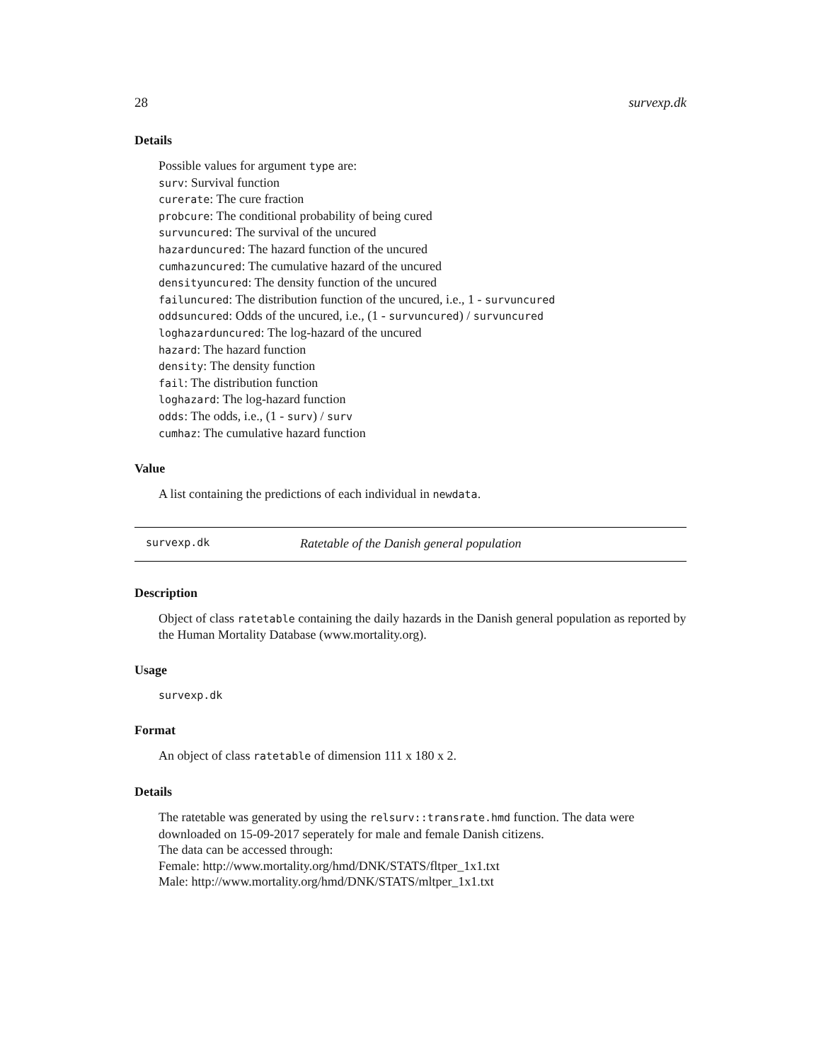28 survexp.dk
Details
Possible values for argument type are:
surv: Survival function
curerate: The cure fraction
probcure: The conditional probability of being cured
survuncured: The survival of the uncured
hazarduncured: The hazard function of the uncured
cumhazuncured: The cumulative hazard of the uncured
densityuncured: The density function of the uncured
failuncured: The distribution function of the uncured, i.e., 1 - survuncured
oddsuncured: Odds of the uncured, i.e., (1 - survuncured) / survuncured
loghazarduncured: The log-hazard of the uncured
hazard: The hazard function
density: The density function
fail: The distribution function
loghazard: The log-hazard function
odds: The odds, i.e., (1 - surv) / surv
cumhaz: The cumulative hazard function
Value
A list containing the predictions of each individual in newdata.
survexp.dk Ratetable of the Danish general population
Description
Object of class ratetable containing the daily hazards in the Danish general population as reported by the Human Mortality Database (www.mortality.org).
Usage
survexp.dk
Format
An object of class ratetable of dimension 111 x 180 x 2.
Details
The ratetable was generated by using the relsurv::transrate.hmd function. The data were downloaded on 15-09-2017 seperately for male and female Danish citizens.
The data can be accessed through:
Female: http://www.mortality.org/hmd/DNK/STATS/fltper_1x1.txt
Male: http://www.mortality.org/hmd/DNK/STATS/mltper_1x1.txt